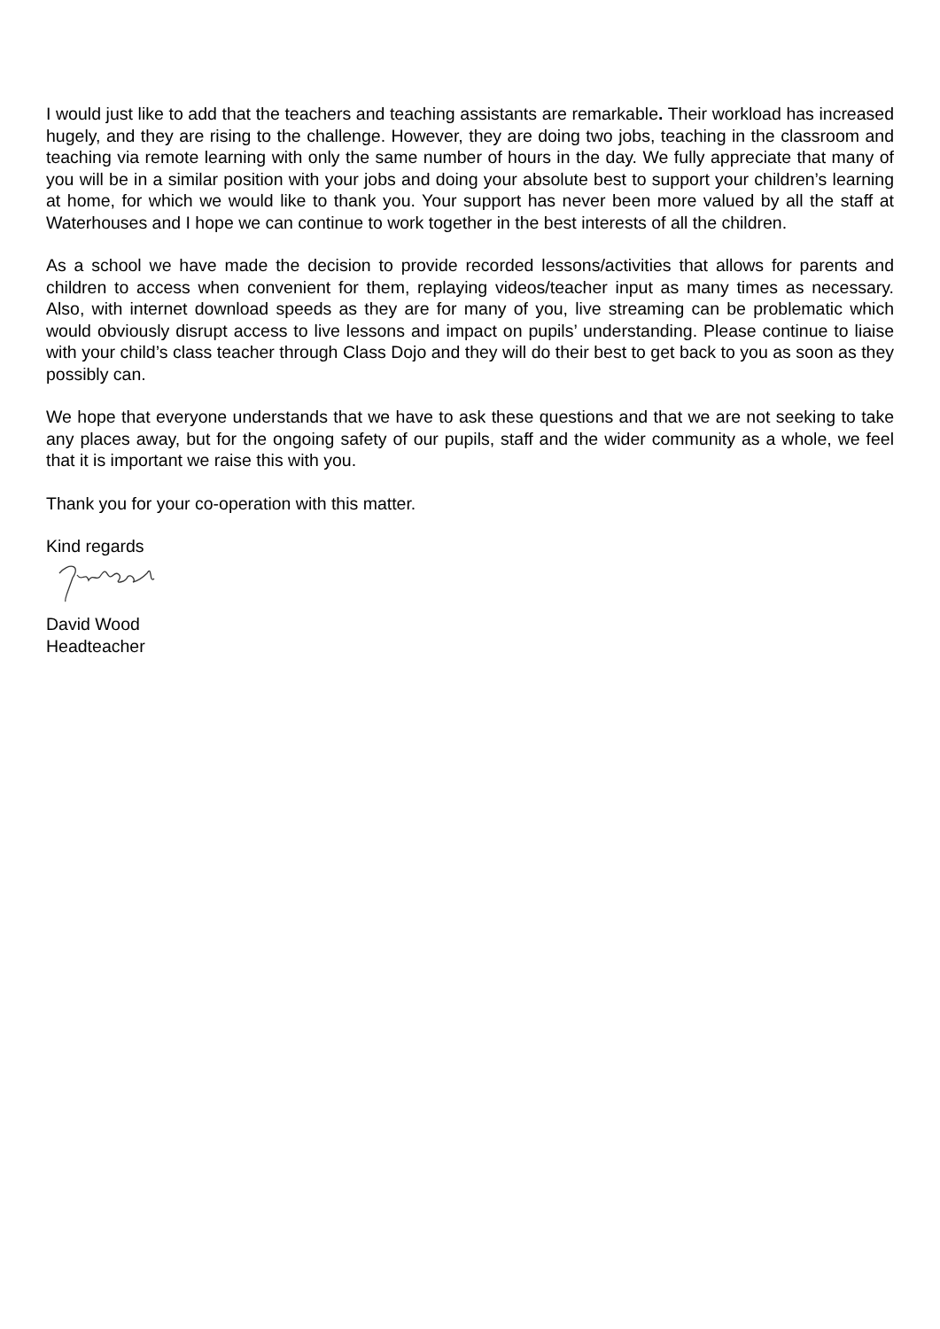I would just like to add that the teachers and teaching assistants are remarkable. Their workload has increased hugely, and they are rising to the challenge. However, they are doing two jobs, teaching in the classroom and teaching via remote learning with only the same number of hours in the day. We fully appreciate that many of you will be in a similar position with your jobs and doing your absolute best to support your children’s learning at home, for which we would like to thank you. Your support has never been more valued by all the staff at Waterhouses and I hope we can continue to work together in the best interests of all the children.
As a school we have made the decision to provide recorded lessons/activities that allows for parents and children to access when convenient for them, replaying videos/teacher input as many times as necessary. Also, with internet download speeds as they are for many of you, live streaming can be problematic which would obviously disrupt access to live lessons and impact on pupils’ understanding. Please continue to liaise with your child’s class teacher through Class Dojo and they will do their best to get back to you as soon as they possibly can.
We hope that everyone understands that we have to ask these questions and that we are not seeking to take any places away, but for the ongoing safety of our pupils, staff and the wider community as a whole, we feel that it is important we raise this with you.
Thank you for your co-operation with this matter.
Kind regards
David Wood
Headteacher